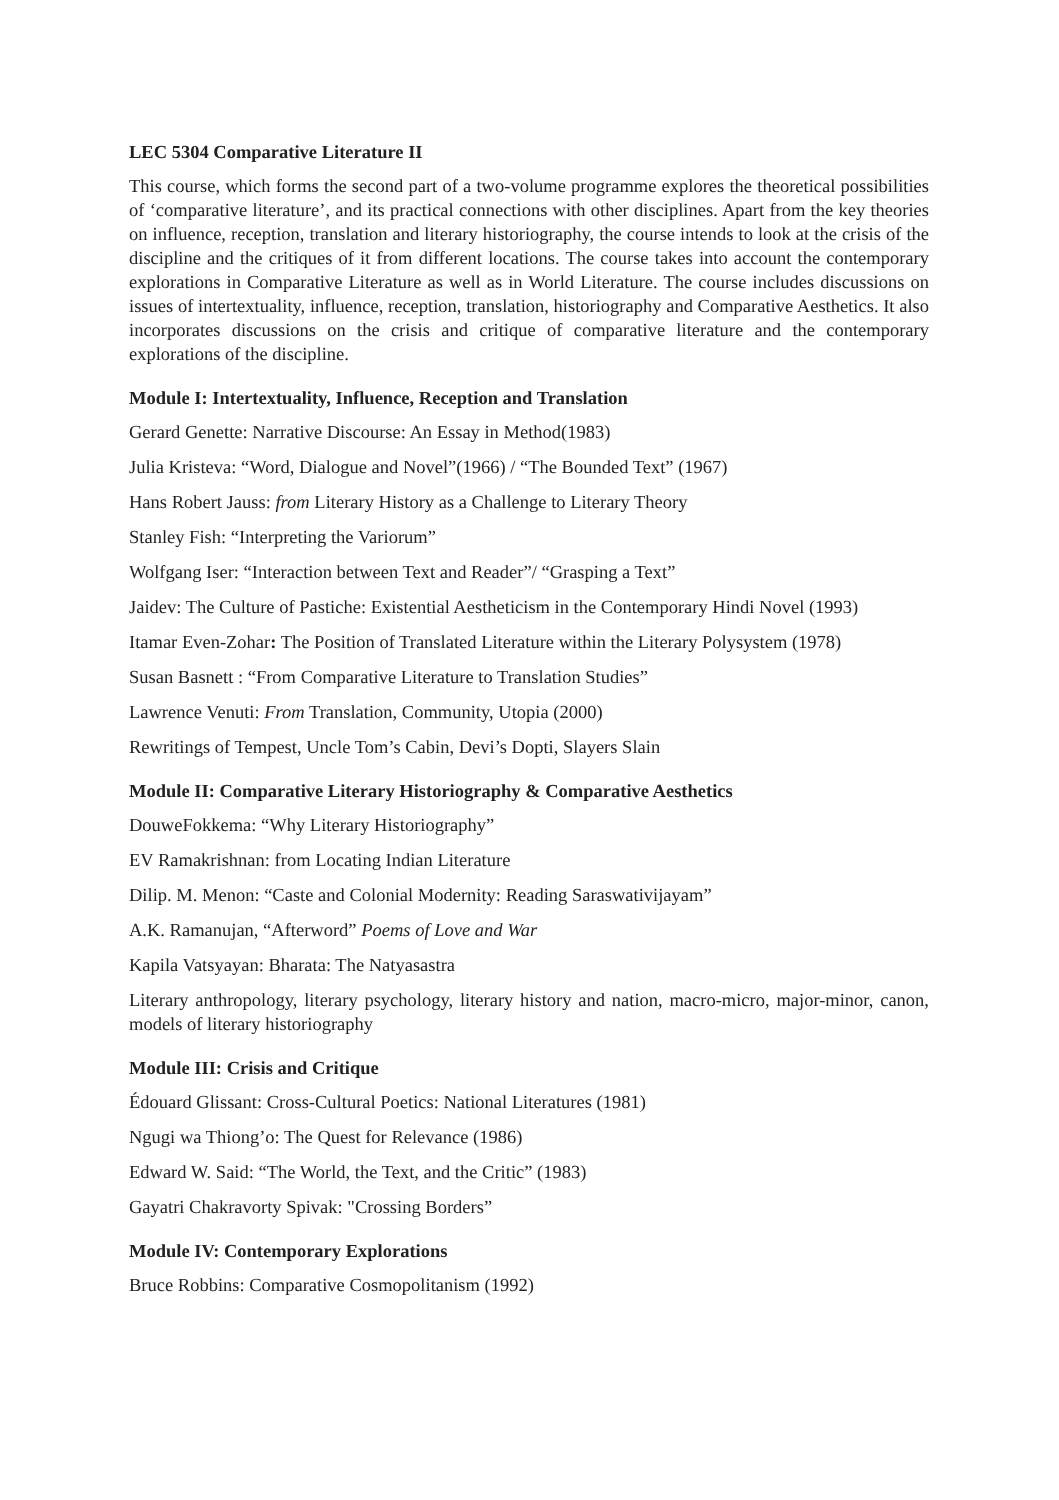LEC 5304 Comparative Literature II
This course, which forms the second part of a two-volume programme explores the theoretical possibilities of ‘comparative literature’, and its practical connections with other disciplines. Apart from the key theories on influence, reception, translation and literary historiography, the course intends to look at the crisis of the discipline and the critiques of it from different locations. The course takes into account the contemporary explorations in Comparative Literature as well as in World Literature. The course includes discussions on issues of intertextuality, influence, reception, translation, historiography and Comparative Aesthetics. It also incorporates discussions on the crisis and critique of comparative literature and the contemporary explorations of the discipline.
Module I: Intertextuality, Influence, Reception and Translation
Gerard Genette: Narrative Discourse: An Essay in Method(1983)
Julia Kristeva: “Word, Dialogue and Novel”(1966) / “The Bounded Text” (1967)
Hans Robert Jauss: from Literary History as a Challenge to Literary Theory
Stanley Fish: “Interpreting the Variorum”
Wolfgang Iser: “Interaction between Text and Reader”/ “Grasping a Text”
Jaidev: The Culture of Pastiche: Existential Aestheticism in the Contemporary Hindi Novel (1993)
Itamar Even-Zohar: The Position of Translated Literature within the Literary Polysystem (1978)
Susan Basnett : “From Comparative Literature to Translation Studies”
Lawrence Venuti: From Translation, Community, Utopia (2000)
Rewritings of Tempest, Uncle Tom’s Cabin, Devi’s Dopti, Slayers Slain
Module II: Comparative Literary Historiography & Comparative Aesthetics
DouweFokkema: “Why Literary Historiography”
EV Ramakrishnan: from Locating Indian Literature
Dilip. M. Menon: “Caste and Colonial Modernity: Reading Saraswativijayam”
A.K. Ramanujan, “Afterword” Poems of Love and War
Kapila Vatsyayan: Bharata: The Natyasastra
Literary anthropology, literary psychology, literary history and nation, macro-micro, major-minor, canon, models of literary historiography
Module III: Crisis and Critique
Édouard Glissant: Cross-Cultural Poetics: National Literatures (1981)
Ngugi wa Thiong’o: The Quest for Relevance (1986)
Edward W. Said: “The World, the Text, and the Critic” (1983)
Gayatri Chakravorty Spivak: "Crossing Borders”
Module IV: Contemporary Explorations
Bruce Robbins: Comparative Cosmopolitanism (1992)